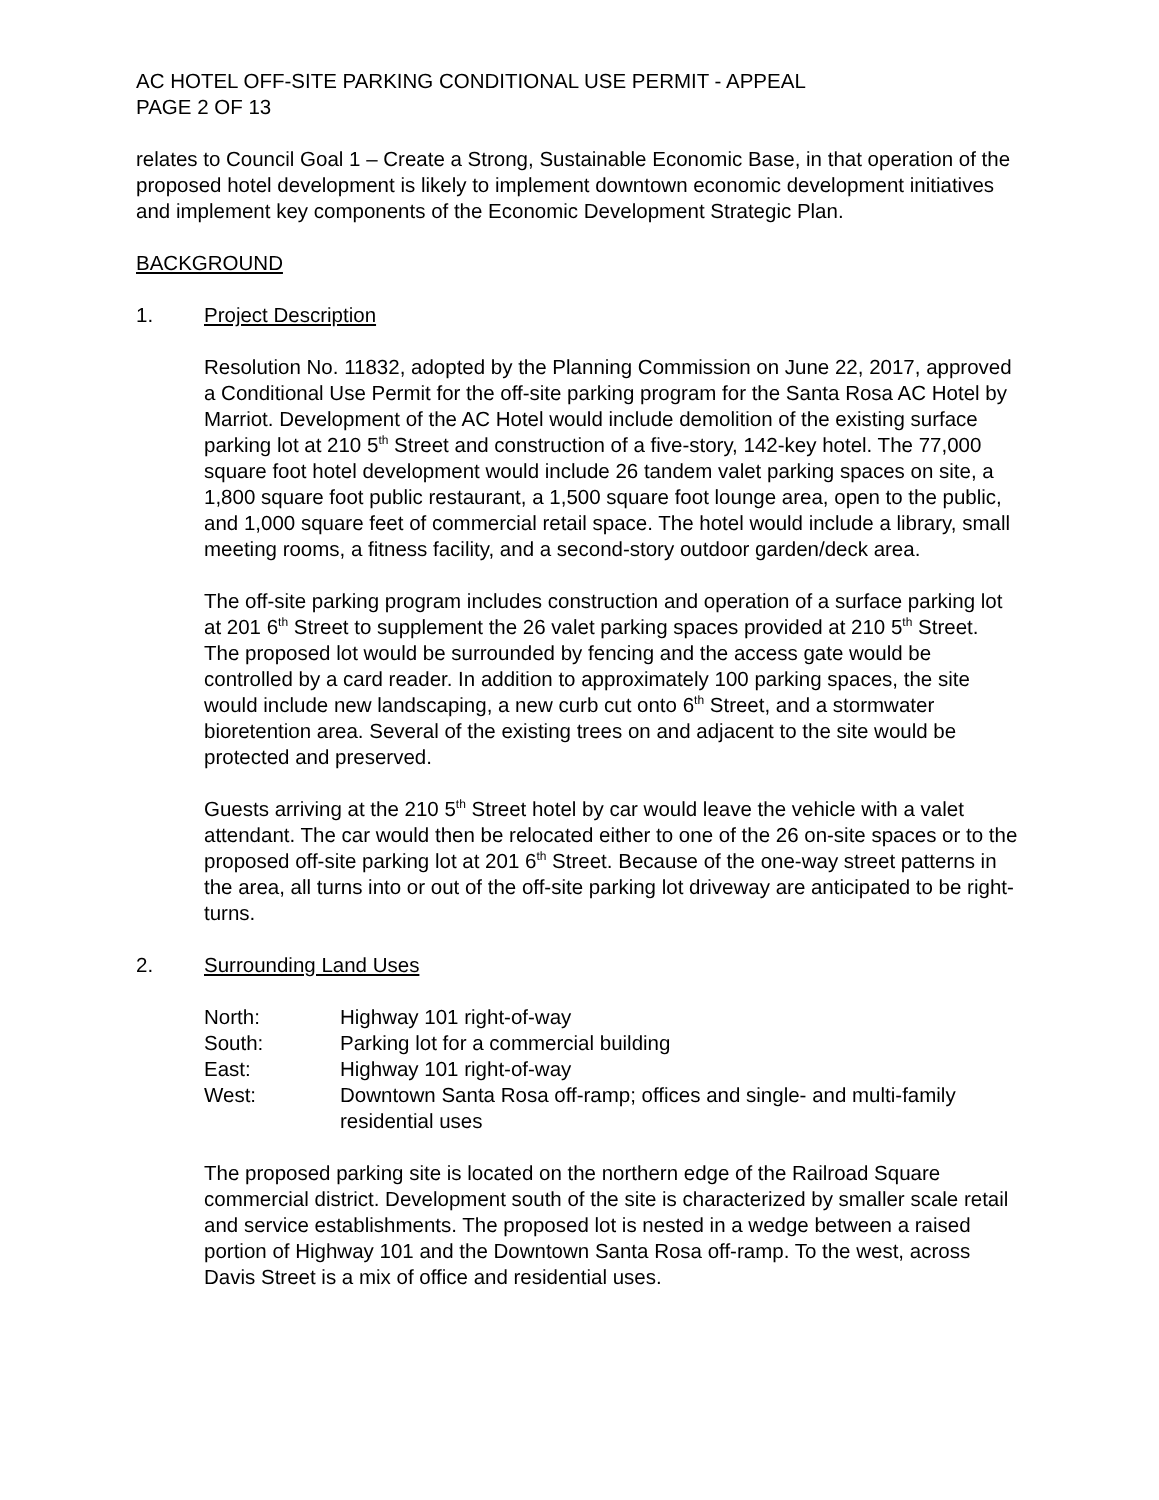AC HOTEL OFF-SITE PARKING CONDITIONAL USE PERMIT - APPEAL
PAGE 2 OF 13
relates to Council Goal 1 – Create a Strong, Sustainable Economic Base, in that operation of the proposed hotel development is likely to implement downtown economic development initiatives and implement key components of the Economic Development Strategic Plan.
BACKGROUND
1. Project Description
Resolution No. 11832, adopted by the Planning Commission on June 22, 2017, approved a Conditional Use Permit for the off-site parking program for the Santa Rosa AC Hotel by Marriot. Development of the AC Hotel would include demolition of the existing surface parking lot at 210 5<sup>th</sup> Street and construction of a five-story, 142-key hotel. The 77,000 square foot hotel development would include 26 tandem valet parking spaces on site, a 1,800 square foot public restaurant, a 1,500 square foot lounge area, open to the public, and 1,000 square feet of commercial retail space. The hotel would include a library, small meeting rooms, a fitness facility, and a second-story outdoor garden/deck area.
The off-site parking program includes construction and operation of a surface parking lot at 201 6<sup>th</sup> Street to supplement the 26 valet parking spaces provided at 210 5<sup>th</sup> Street. The proposed lot would be surrounded by fencing and the access gate would be controlled by a card reader. In addition to approximately 100 parking spaces, the site would include new landscaping, a new curb cut onto 6<sup>th</sup> Street, and a stormwater bioretention area. Several of the existing trees on and adjacent to the site would be protected and preserved.
Guests arriving at the 210 5<sup>th</sup> Street hotel by car would leave the vehicle with a valet attendant. The car would then be relocated either to one of the 26 on-site spaces or to the proposed off-site parking lot at 201 6<sup>th</sup> Street. Because of the one-way street patterns in the area, all turns into or out of the off-site parking lot driveway are anticipated to be right-turns.
2. Surrounding Land Uses
| North: | Highway 101 right-of-way |
| South: | Parking lot for a commercial building |
| East: | Highway 101 right-of-way |
| West: | Downtown Santa Rosa off-ramp; offices and single- and multi-family residential uses |
The proposed parking site is located on the northern edge of the Railroad Square commercial district. Development south of the site is characterized by smaller scale retail and service establishments. The proposed lot is nested in a wedge between a raised portion of Highway 101 and the Downtown Santa Rosa off-ramp. To the west, across Davis Street is a mix of office and residential uses.